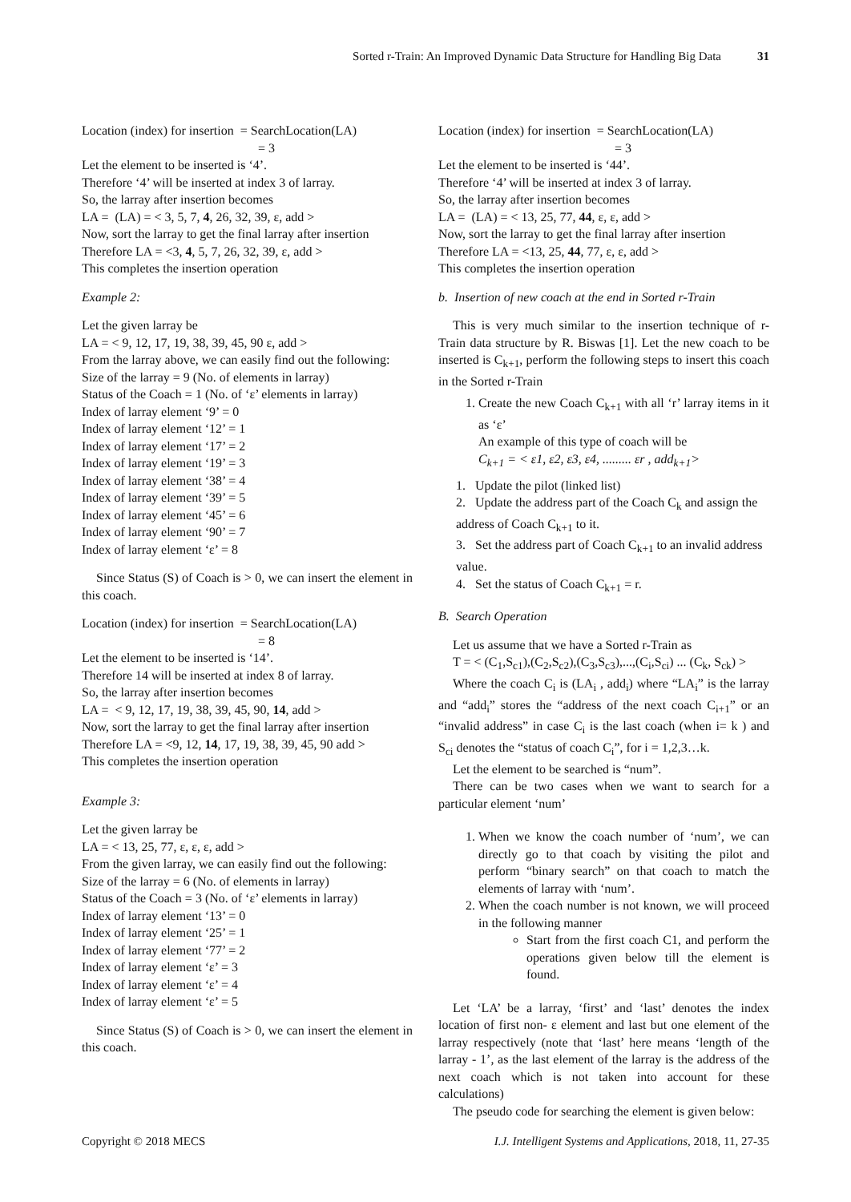Sorted r-Train: An Improved Dynamic Data Structure for Handling Big Data 31
Location (index) for insertion = SearchLocation(LA)
= 3
Let the element to be inserted is ‘4’.
Therefore ‘4’ will be inserted at index 3 of larray.
So, the larray after insertion becomes
LA = (LA) = < 3, 5, 7, 4, 26, 32, 39, ε, add >
Now, sort the larray to get the final larray after insertion
Therefore LA = <3, 4, 5, 7, 26, 32, 39, ε, add >
This completes the insertion operation
Example 2:
Let the given larray be
LA = < 9, 12, 17, 19, 38, 39, 45, 90 ε, add >
From the larray above, we can easily find out the following:
Size of the larray = 9 (No. of elements in larray)
Status of the Coach = 1 (No. of ‘ε’ elements in larray)
Index of larray element ‘9’ = 0
Index of larray element ‘12’ = 1
Index of larray element ‘17’ = 2
Index of larray element ‘19’ = 3
Index of larray element ‘38’ = 4
Index of larray element ‘39’ = 5
Index of larray element ‘45’ = 6
Index of larray element ‘90’ = 7
Index of larray element ‘ε’ = 8
Since Status (S) of Coach is > 0, we can insert the element in this coach.
Location (index) for insertion = SearchLocation(LA)
= 8
Let the element to be inserted is ‘14’.
Therefore 14 will be inserted at index 8 of larray.
So, the larray after insertion becomes
LA = < 9, 12, 17, 19, 38, 39, 45, 90, 14, add >
Now, sort the larray to get the final larray after insertion
Therefore LA = <9, 12, 14, 17, 19, 38, 39, 45, 90 add >
This completes the insertion operation
Example 3:
Let the given larray be
LA = < 13, 25, 77, ε, ε, ε, add >
From the given larray, we can easily find out the following:
Size of the larray = 6 (No. of elements in larray)
Status of the Coach = 3 (No. of ‘ε’ elements in larray)
Index of larray element ‘13’ = 0
Index of larray element ‘25’ = 1
Index of larray element ‘77’ = 2
Index of larray element ‘ε’ = 3
Index of larray element ‘ε’ = 4
Index of larray element ‘ε’ = 5
Since Status (S) of Coach is > 0, we can insert the element in this coach.
Location (index) for insertion = SearchLocation(LA)
= 3
Let the element to be inserted is ‘44’.
Therefore ‘4’ will be inserted at index 3 of larray.
So, the larray after insertion becomes
LA = (LA) = < 13, 25, 77, 44, ε, ε, add >
Now, sort the larray to get the final larray after insertion
Therefore LA = <13, 25, 44, 77, ε, ε, add >
This completes the insertion operation
b. Insertion of new coach at the end in Sorted r-Train
This is very much similar to the insertion technique of r-Train data structure by R. Biswas [1]. Let the new coach to be inserted is C<sub>k+1</sub>, perform the following steps to insert this coach in the Sorted r-Train
1. Create the new Coach C<sub>k+1</sub> with all ‘r’ larray items in it as ‘ε’
An example of this type of coach will be
C<sub>k+1</sub> = < ε1, ε2, ε3, ε4, ......... εr , add<sub>k+1</sub>>
1. Update the pilot (linked list)
2. Update the address part of the Coach C<sub>k</sub> and assign the address of Coach C<sub>k+1</sub> to it.
3. Set the address part of Coach C<sub>k+1</sub> to an invalid address value.
4. Set the status of Coach C<sub>k+1</sub> = r.
B. Search Operation
Let us assume that we have a Sorted r-Train as
T = < (C<sub>1</sub>,S<sub>c1</sub>),(C<sub>2</sub>,S<sub>c2</sub>),(C<sub>3</sub>,S<sub>c3</sub>),...,(C<sub>i</sub>,S<sub>ci</sub>) ... (C<sub>k</sub>, S<sub>ck</sub>) >
Where the coach C<sub>i</sub> is (LA<sub>i</sub> , add<sub>i</sub>) where “LA<sub>i</sub>” is the larray and “add<sub>i</sub>” stores the “address of the next coach C<sub>i+1</sub>” or an “invalid address” in case C<sub>i</sub> is the last coach (when i= k ) and S<sub>ci</sub> denotes the “status of coach C<sub>i</sub>”, for i = 1,2,3…k.
Let the element to be searched is “num”.
There can be two cases when we want to search for a particular element ‘num’
1. When we know the coach number of ‘num’, we can directly go to that coach by visiting the pilot and perform “binary search” on that coach to match the elements of larray with ‘num’.
2. When the coach number is not known, we will proceed in the following manner
Start from the first coach C1, and perform the operations given below till the element is found.
Let ‘LA’ be a larray, ‘first’ and ‘last’ denotes the index location of first non- ε element and last but one element of the larray respectively (note that ‘last’ here means ‘length of the larray - 1’, as the last element of the larray is the address of the next coach which is not taken into account for these calculations)
The pseudo code for searching the element is given below:
Copyright © 2018 MECS I.J. Intelligent Systems and Applications, 2018, 11, 27-35